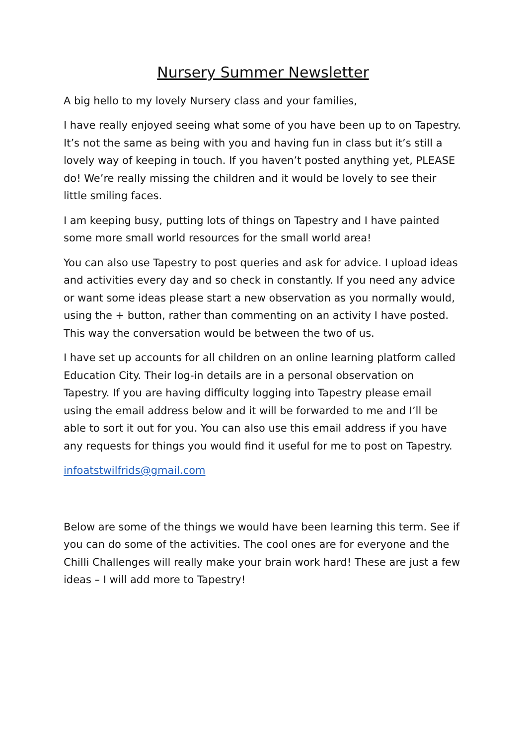Nursery Summer Newsletter
A big hello to my lovely Nursery class and your families,
I have really enjoyed seeing what some of you have been up to on Tapestry. It’s not the same as being with you and having fun in class but it’s still a lovely way of keeping in touch. If you haven’t posted anything yet, PLEASE do! We’re really missing the children and it would be lovely to see their little smiling faces.
I am keeping busy, putting lots of things on Tapestry and I have painted some more small world resources for the small world area!
You can also use Tapestry to post queries and ask for advice. I upload ideas and activities every day and so check in constantly. If you need any advice or want some ideas please start a new observation as you normally would, using the + button, rather than commenting on an activity I have posted. This way the conversation would be between the two of us.
I have set up accounts for all children on an online learning platform called Education City. Their log-in details are in a personal observation on Tapestry. If you are having difficulty logging into Tapestry please email using the email address below and it will be forwarded to me and I’ll be able to sort it out for you. You can also use this email address if you have any requests for things you would find it useful for me to post on Tapestry.
infoatstwilfrids@gmail.com
Below are some of the things we would have been learning this term. See if you can do some of the activities. The cool ones are for everyone and the Chilli Challenges will really make your brain work hard! These are just a few ideas – I will add more to Tapestry!